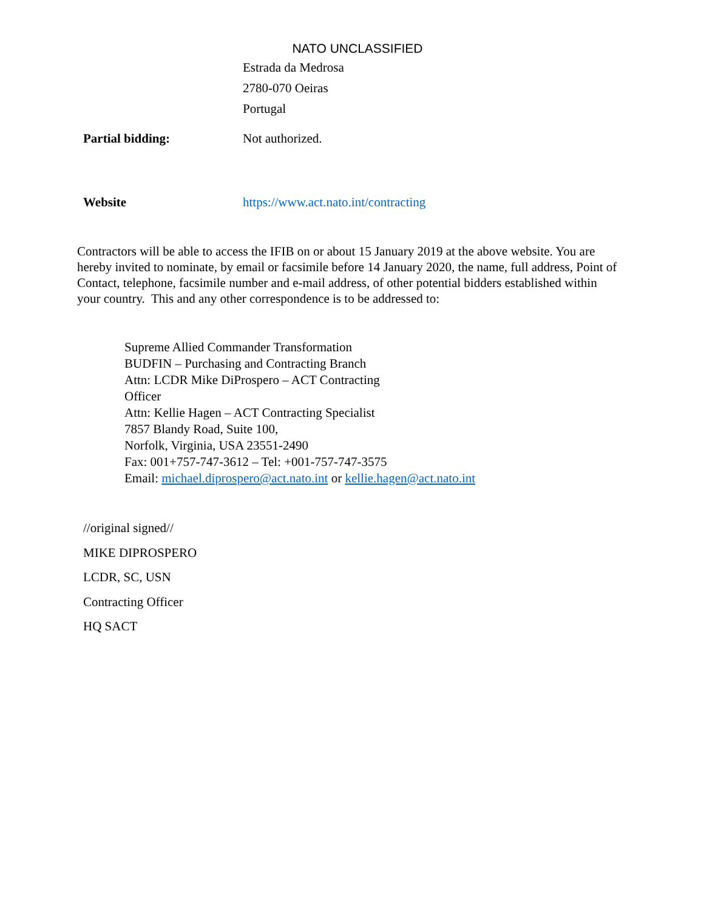NATO UNCLASSIFIED
Estrada da Medrosa
2780-070 Oeiras
Portugal
Partial bidding: Not authorized.
Website https://www.act.nato.int/contracting
Contractors will be able to access the IFIB on or about 15 January 2019 at the above website. You are hereby invited to nominate, by email or facsimile before 14 January 2020, the name, full address, Point of Contact, telephone, facsimile number and e-mail address, of other potential bidders established within your country. This and any other correspondence is to be addressed to:
Supreme Allied Commander Transformation
BUDFIN – Purchasing and Contracting Branch
Attn: LCDR Mike DiProspero – ACT Contracting Officer
Attn: Kellie Hagen – ACT Contracting Specialist
7857 Blandy Road, Suite 100,
Norfolk, Virginia, USA 23551-2490
Fax: 001+757-747-3612 – Tel: +001-757-747-3575
Email: michael.diprospero@act.nato.int or kellie.hagen@act.nato.int
//original signed//
MIKE DIPROSPERO
LCDR, SC, USN
Contracting Officer
HQ SACT